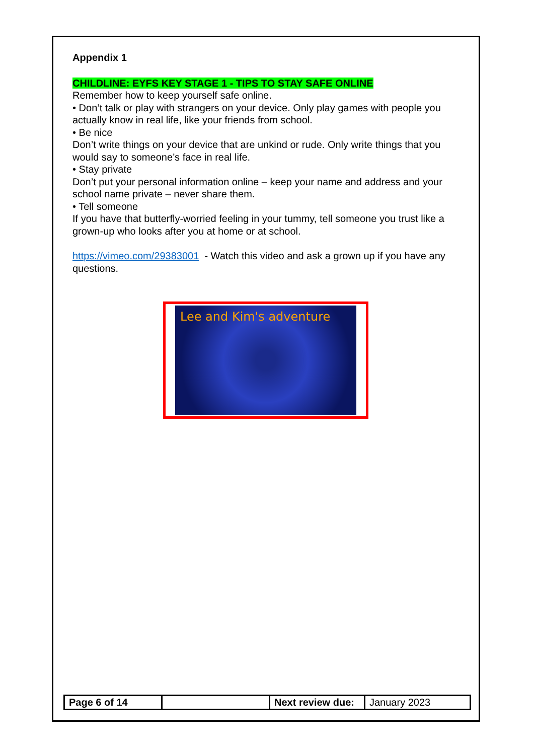Appendix 1
CHILDLINE: EYFS KEY STAGE 1 - TIPS TO STAY SAFE ONLINE
Remember how to keep yourself safe online.
• Don’t talk or play with strangers on your device. Only play games with people you actually know in real life, like your friends from school.
• Be nice
Don’t write things on your device that are unkind or rude. Only write things that you would say to someone’s face in real life.
• Stay private
Don’t put your personal information online – keep your name and address and your school name private – never share them.
• Tell someone
If you have that butterfly-worried feeling in your tummy, tell someone you trust like a grown-up who looks after you at home or at school.
https://vimeo.com/29383001 - Watch this video and ask a grown up if you have any questions.
Lee and Kim's adventure
| Page 6 of 14 | | Next review due: | January 2023 |